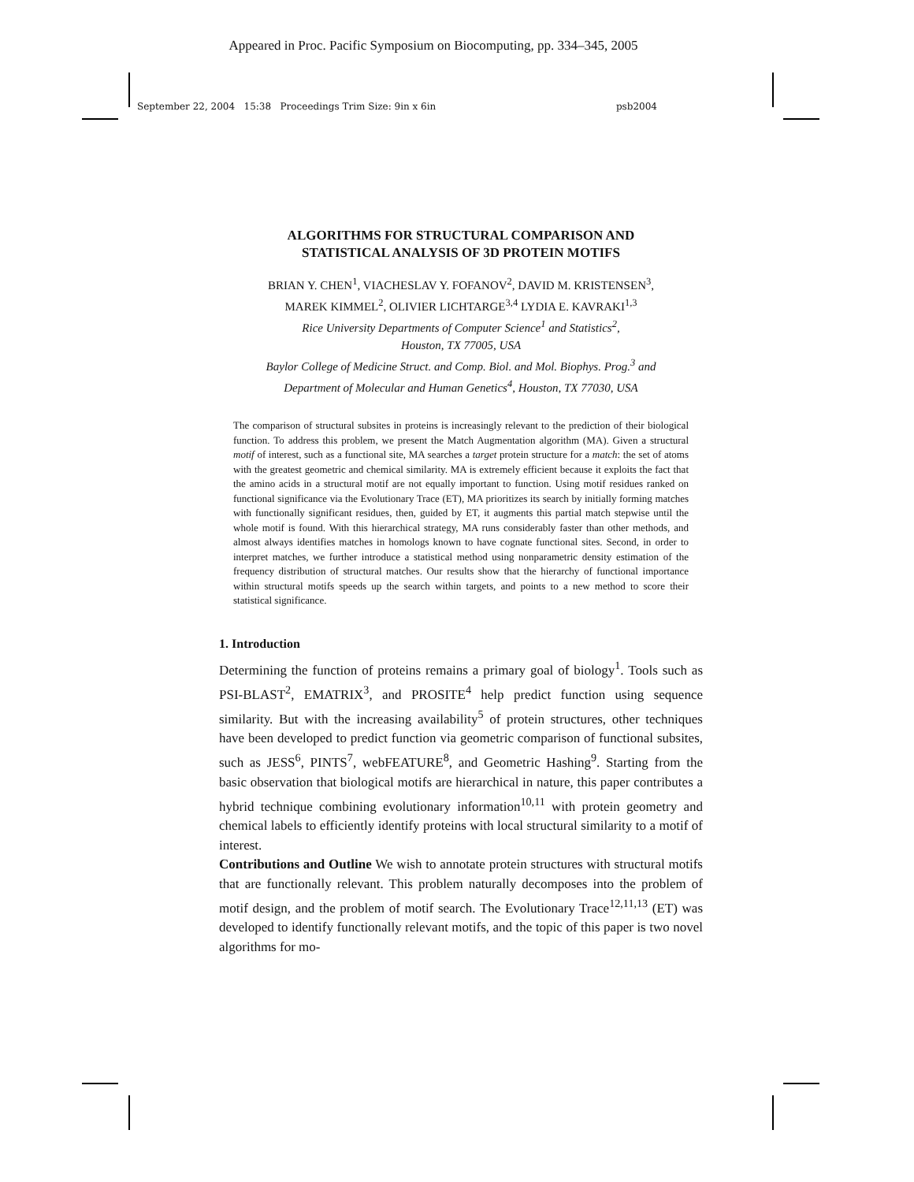Appeared in Proc. Pacific Symposium on Biocomputing, pp. 334–345, 2005
September 22, 2004 15:38 Proceedings Trim Size: 9in x 6in psb2004
ALGORITHMS FOR STRUCTURAL COMPARISON AND
STATISTICAL ANALYSIS OF 3D PROTEIN MOTIFS
BRIAN Y. CHEN<sup>1</sup>, VIACHESLAV Y. FOFANOV<sup>2</sup>, DAVID M. KRISTENSEN<sup>3</sup>,
MAREK KIMMEL<sup>2</sup>, OLIVIER LICHTARGE<sup>3,4</sup> LYDIA E. KAVRAKI<sup>1,3</sup>
Rice University Departments of Computer Science<sup>1</sup> and Statistics<sup>2</sup>,
Houston, TX 77005, USA
Baylor College of Medicine Struct. and Comp. Biol. and Mol. Biophys. Prog.<sup>3</sup> and
Department of Molecular and Human Genetics<sup>4</sup>, Houston, TX 77030, USA
The comparison of structural subsites in proteins is increasingly relevant to the prediction of their biological function. To address this problem, we present the Match Augmentation algorithm (MA). Given a structural motif of interest, such as a functional site, MA searches a target protein structure for a match: the set of atoms with the greatest geometric and chemical similarity. MA is extremely efficient because it exploits the fact that the amino acids in a structural motif are not equally important to function. Using motif residues ranked on functional significance via the Evolutionary Trace (ET), MA prioritizes its search by initially forming matches with functionally significant residues, then, guided by ET, it augments this partial match stepwise until the whole motif is found. With this hierarchical strategy, MA runs considerably faster than other methods, and almost always identifies matches in homologs known to have cognate functional sites. Second, in order to interpret matches, we further introduce a statistical method using nonparametric density estimation of the frequency distribution of structural matches. Our results show that the hierarchy of functional importance within structural motifs speeds up the search within targets, and points to a new method to score their statistical significance.
1. Introduction
Determining the function of proteins remains a primary goal of biology<sup>1</sup>. Tools such as PSI-BLAST<sup>2</sup>, EMATRIX<sup>3</sup>, and PROSITE<sup>4</sup> help predict function using sequence similarity. But with the increasing availability<sup>5</sup> of protein structures, other techniques have been developed to predict function via geometric comparison of functional subsites, such as JESS<sup>6</sup>, PINTS<sup>7</sup>, webFEATURE<sup>8</sup>, and Geometric Hashing<sup>9</sup>. Starting from the basic observation that biological motifs are hierarchical in nature, this paper contributes a hybrid technique combining evolutionary information<sup>10,11</sup> with protein geometry and chemical labels to efficiently identify proteins with local structural similarity to a motif of interest.
Contributions and Outline We wish to annotate protein structures with structural motifs that are functionally relevant. This problem naturally decomposes into the problem of motif design, and the problem of motif search. The Evolutionary Trace<sup>12,11,13</sup> (ET) was developed to identify functionally relevant motifs, and the topic of this paper is two novel algorithms for mo-